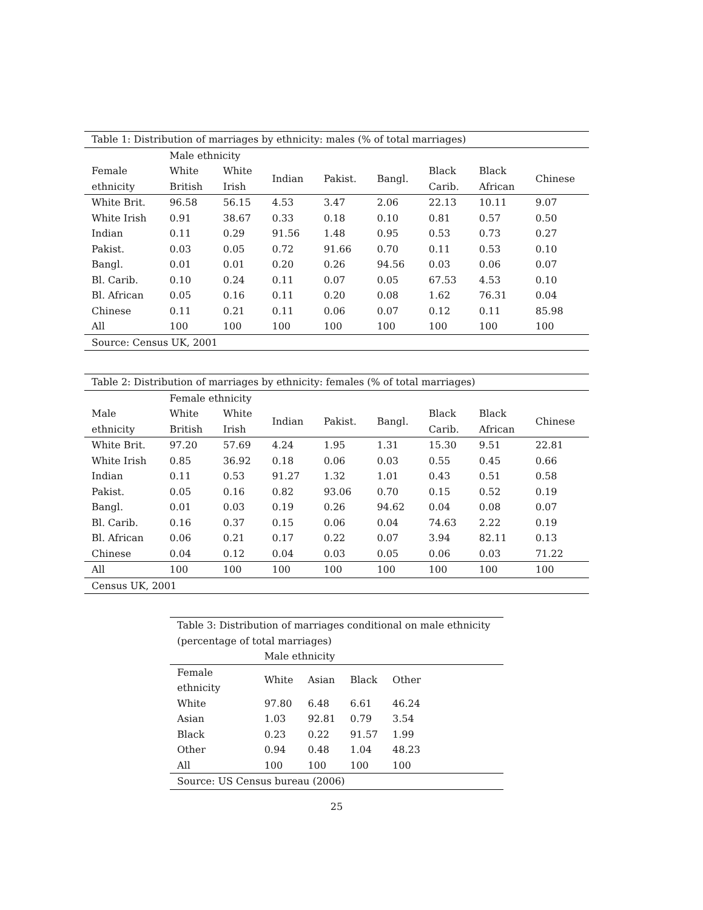| Table 1: Distribution of marriages by ethnicity: males (% of total marriages) | | | | | | | | |
| | Male ethnicity | | | | | | | |
| Female ethnicity | White British | White Irish | Indian | Pakist. | Bangl. | Black Carib. | Black African | Chinese |
| White Brit. | 96.58 | 56.15 | 4.53 | 3.47 | 2.06 | 22.13 | 10.11 | 9.07 |
| White Irish | 0.91 | 38.67 | 0.33 | 0.18 | 0.10 | 0.81 | 0.57 | 0.50 |
| Indian | 0.11 | 0.29 | 91.56 | 1.48 | 0.95 | 0.53 | 0.73 | 0.27 |
| Pakist. | 0.03 | 0.05 | 0.72 | 91.66 | 0.70 | 0.11 | 0.53 | 0.10 |
| Bangl. | 0.01 | 0.01 | 0.20 | 0.26 | 94.56 | 0.03 | 0.06 | 0.07 |
| Bl. Carib. | 0.10 | 0.24 | 0.11 | 0.07 | 0.05 | 67.53 | 4.53 | 0.10 |
| Bl. African | 0.05 | 0.16 | 0.11 | 0.20 | 0.08 | 1.62 | 76.31 | 0.04 |
| Chinese | 0.11 | 0.21 | 0.11 | 0.06 | 0.07 | 0.12 | 0.11 | 85.98 |
| All | 100 | 100 | 100 | 100 | 100 | 100 | 100 | 100 |
| Source: Census UK, 2001 | | | | | | | | |
| Table 2: Distribution of marriages by ethnicity: females (% of total marriages) | | | | | | | | |
| | Female ethnicity | | | | | | | |
| Male ethnicity | White British | White Irish | Indian | Pakist. | Bangl. | Black Carib. | Black African | Chinese |
| White Brit. | 97.20 | 57.69 | 4.24 | 1.95 | 1.31 | 15.30 | 9.51 | 22.81 |
| White Irish | 0.85 | 36.92 | 0.18 | 0.06 | 0.03 | 0.55 | 0.45 | 0.66 |
| Indian | 0.11 | 0.53 | 91.27 | 1.32 | 1.01 | 0.43 | 0.51 | 0.58 |
| Pakist. | 0.05 | 0.16 | 0.82 | 93.06 | 0.70 | 0.15 | 0.52 | 0.19 |
| Bangl. | 0.01 | 0.03 | 0.19 | 0.26 | 94.62 | 0.04 | 0.08 | 0.07 |
| Bl. Carib. | 0.16 | 0.37 | 0.15 | 0.06 | 0.04 | 74.63 | 2.22 | 0.19 |
| Bl. African | 0.06 | 0.21 | 0.17 | 0.22 | 0.07 | 3.94 | 82.11 | 0.13 |
| Chinese | 0.04 | 0.12 | 0.04 | 0.03 | 0.05 | 0.06 | 0.03 | 71.22 |
| All | 100 | 100 | 100 | 100 | 100 | 100 | 100 | 100 |
| Census UK, 2001 | | | | | | | | |
| Table 3: Distribution of marriages conditional on male ethnicity (percentage of total marriages) | | | | | |
| | Male ethnicity | | | | |
| Female ethnicity | White | Asian | Black | Other | |
| White | 97.80 | 6.48 | 6.61 | 46.24 | |
| Asian | 1.03 | 92.81 | 0.79 | 3.54 | |
| Black | 0.23 | 0.22 | 91.57 | 1.99 | |
| Other | 0.94 | 0.48 | 1.04 | 48.23 | |
| All | 100 | 100 | 100 | 100 | |
| Source: US Census bureau (2006) | | | | | |
25